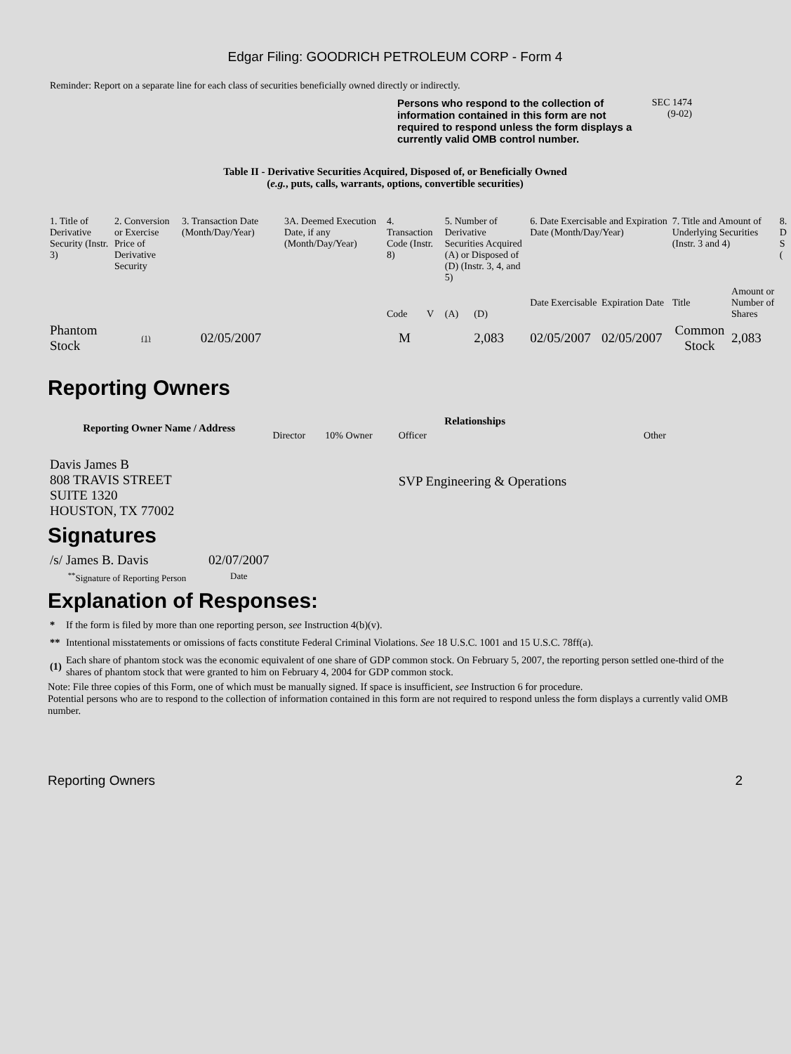Edgar Filing: GOODRICH PETROLEUM CORP - Form 4
Reminder: Report on a separate line for each class of securities beneficially owned directly or indirectly.
Persons who respond to the collection of information contained in this form are not required to respond unless the form displays a currently valid OMB control number.
SEC 1474
(9-02)
Table II - Derivative Securities Acquired, Disposed of, or Beneficially Owned
(e.g., puts, calls, warrants, options, convertible securities)
| 1. Title of Derivative Security (Instr. 3) | 2. Conversion or Exercise Price of Derivative Security | 3. Transaction Date (Month/Day/Year) | 3A. Deemed Execution Date, if any (Month/Day/Year) | 4. Transaction Code (Instr. 8) | | 5. Number of Derivative Securities Acquired (A) or Disposed of (D) (Instr. 3, 4, and 5) | | 6. Date Exercisable and Expiration Date (Month/Day/Year) | | 7. Title and Amount of Underlying Securities (Instr. 3 and 4) | | 8. D S ( |
| | | | | Code | V | (A) | (D) | Date Exercisable | Expiration Date | Title | Amount or Number of Shares | |
| Phantom Stock | (1) | 02/05/2007 | | M | | | 2,083 | 02/05/2007 | 02/05/2007 | Common Stock | 2,083 | |
Reporting Owners
| Reporting Owner Name / Address | Relationships | | | |
| --- | --- | --- | --- | --- |
| | Director | 10% Owner | Officer | Other |
| Davis James B 808 TRAVIS STREET SUITE 1320 HOUSTON, TX 77002 | | | SVP Engineering & Operations | |
Signatures
| /s/ James B. Davis | 02/07/2007 |
| <sup>**</sup> Signature of Reporting Person | Date |
Explanation of Responses:
| * | If the form is filed by more than one reporting person, see Instruction 4(b)(v). |
| ** | Intentional misstatements or omissions of facts constitute Federal Criminal Violations. See 18 U.S.C. 1001 and 15 U.S.C. 78ff(a). |
| (1) | Each share of phantom stock was the economic equivalent of one share of GDP common stock. On February 5, 2007, the reporting person settled one-third of the shares of phantom stock that were granted to him on February 4, 2004 for GDP common stock. |
Note: File three copies of this Form, one of which must be manually signed. If space is insufficient, see Instruction 6 for procedure.
Potential persons who are to respond to the collection of information contained in this form are not required to respond unless the form displays a currently valid OMB number.
Reporting Owners 2